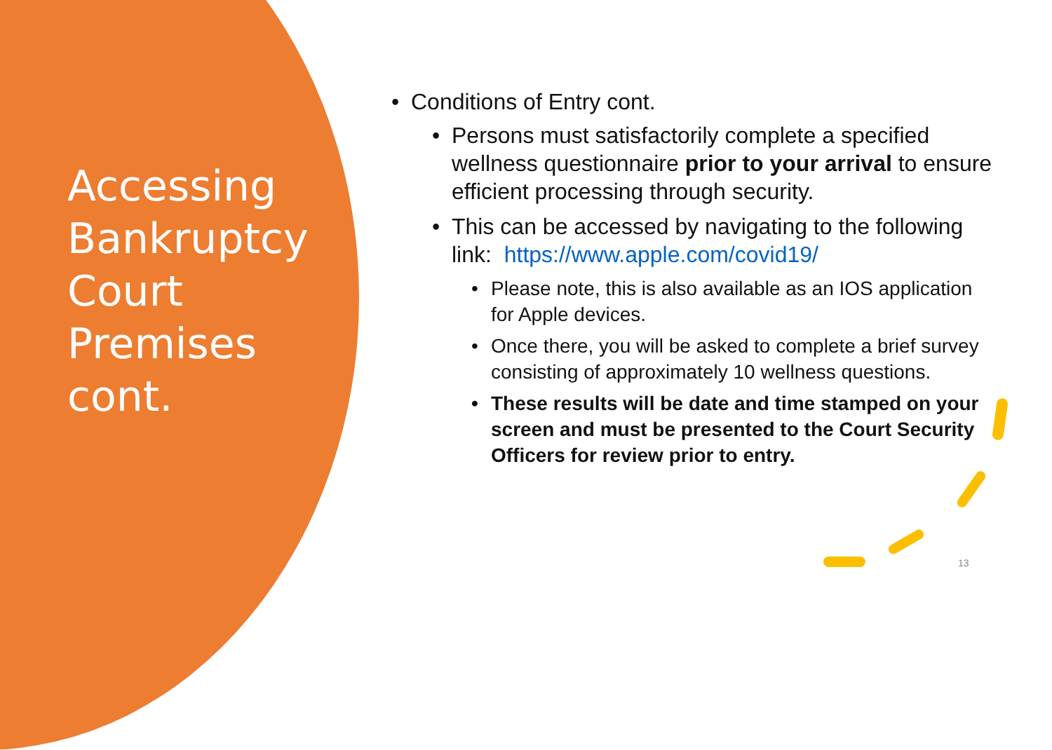Accessing Bankruptcy Court Premises cont.
• Conditions of Entry cont.
• Persons must satisfactorily complete a specified wellness questionnaire prior to your arrival to ensure efficient processing through security.
• This can be accessed by navigating to the following link: https://www.apple.com/covid19/
• Please note, this is also available as an IOS application for Apple devices.
• Once there, you will be asked to complete a brief survey consisting of approximately 10 wellness questions.
• These results will be date and time stamped on your screen and must be presented to the Court Security Officers for review prior to entry.
13